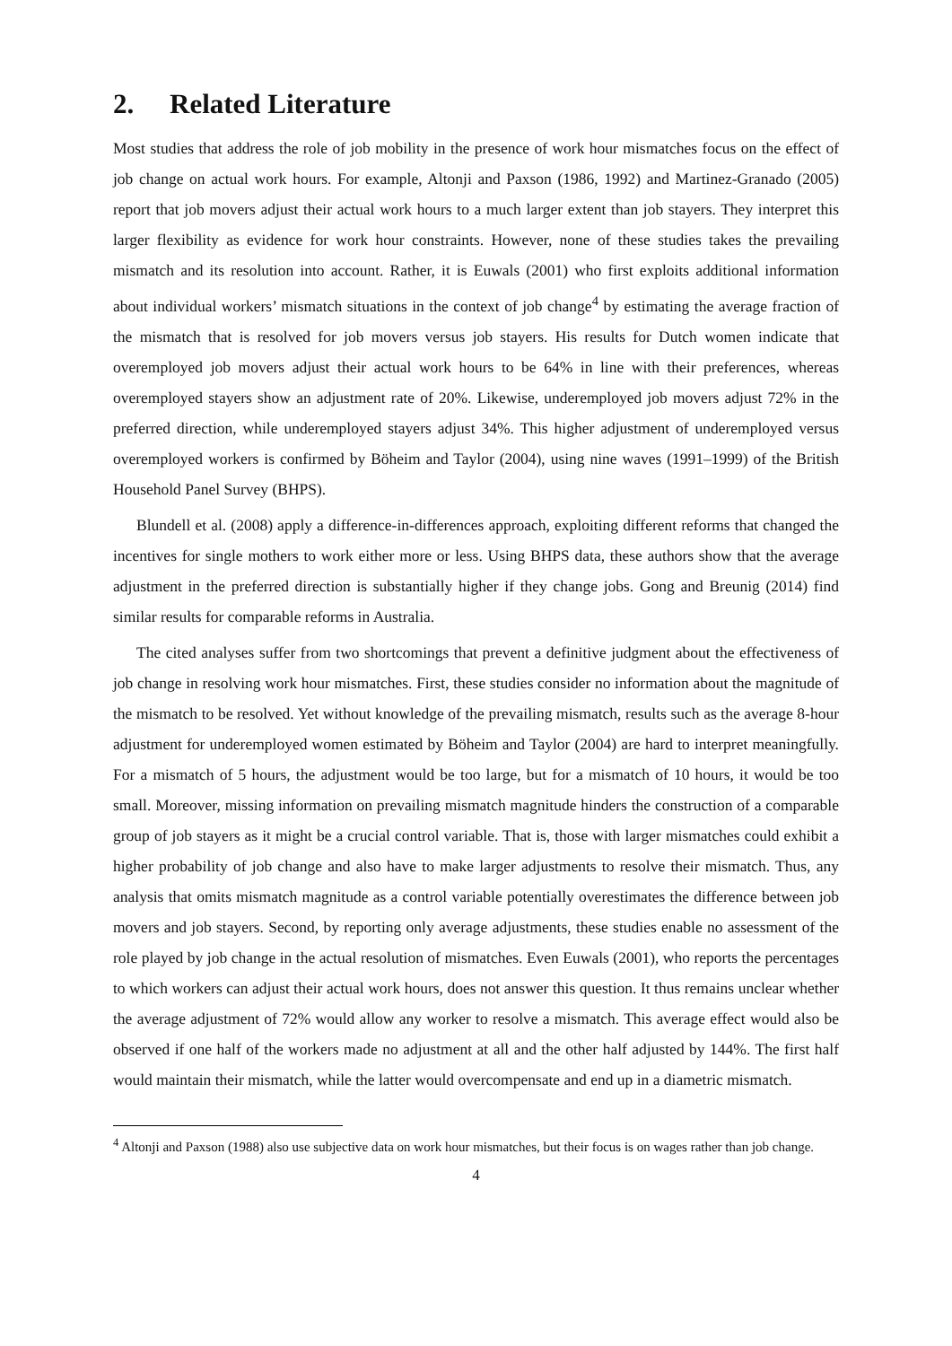2. Related Literature
Most studies that address the role of job mobility in the presence of work hour mismatches focus on the effect of job change on actual work hours. For example, Altonji and Paxson (1986, 1992) and Martinez-Granado (2005) report that job movers adjust their actual work hours to a much larger extent than job stayers. They interpret this larger flexibility as evidence for work hour constraints. However, none of these studies takes the prevailing mismatch and its resolution into account. Rather, it is Euwals (2001) who first exploits additional information about individual workers’ mismatch situations in the context of job change<sup>4</sup> by estimating the average fraction of the mismatch that is resolved for job movers versus job stayers. His results for Dutch women indicate that overemployed job movers adjust their actual work hours to be 64% in line with their preferences, whereas overemployed stayers show an adjustment rate of 20%. Likewise, underemployed job movers adjust 72% in the preferred direction, while underemployed stayers adjust 34%. This higher adjustment of underemployed versus overemployed workers is confirmed by Böheim and Taylor (2004), using nine waves (1991–1999) of the British Household Panel Survey (BHPS).
Blundell et al. (2008) apply a difference-in-differences approach, exploiting different reforms that changed the incentives for single mothers to work either more or less. Using BHPS data, these authors show that the average adjustment in the preferred direction is substantially higher if they change jobs. Gong and Breunig (2014) find similar results for comparable reforms in Australia.
The cited analyses suffer from two shortcomings that prevent a definitive judgment about the effectiveness of job change in resolving work hour mismatches. First, these studies consider no information about the magnitude of the mismatch to be resolved. Yet without knowledge of the prevailing mismatch, results such as the average 8-hour adjustment for underemployed women estimated by Böheim and Taylor (2004) are hard to interpret meaningfully. For a mismatch of 5 hours, the adjustment would be too large, but for a mismatch of 10 hours, it would be too small. Moreover, missing information on prevailing mismatch magnitude hinders the construction of a comparable group of job stayers as it might be a crucial control variable. That is, those with larger mismatches could exhibit a higher probability of job change and also have to make larger adjustments to resolve their mismatch. Thus, any analysis that omits mismatch magnitude as a control variable potentially overestimates the difference between job movers and job stayers. Second, by reporting only average adjustments, these studies enable no assessment of the role played by job change in the actual resolution of mismatches. Even Euwals (2001), who reports the percentages to which workers can adjust their actual work hours, does not answer this question. It thus remains unclear whether the average adjustment of 72% would allow any worker to resolve a mismatch. This average effect would also be observed if one half of the workers made no adjustment at all and the other half adjusted by 144%. The first half would maintain their mismatch, while the latter would overcompensate and end up in a diametric mismatch.
<sup>4</sup> Altonji and Paxson (1988) also use subjective data on work hour mismatches, but their focus is on wages rather than job change.
4